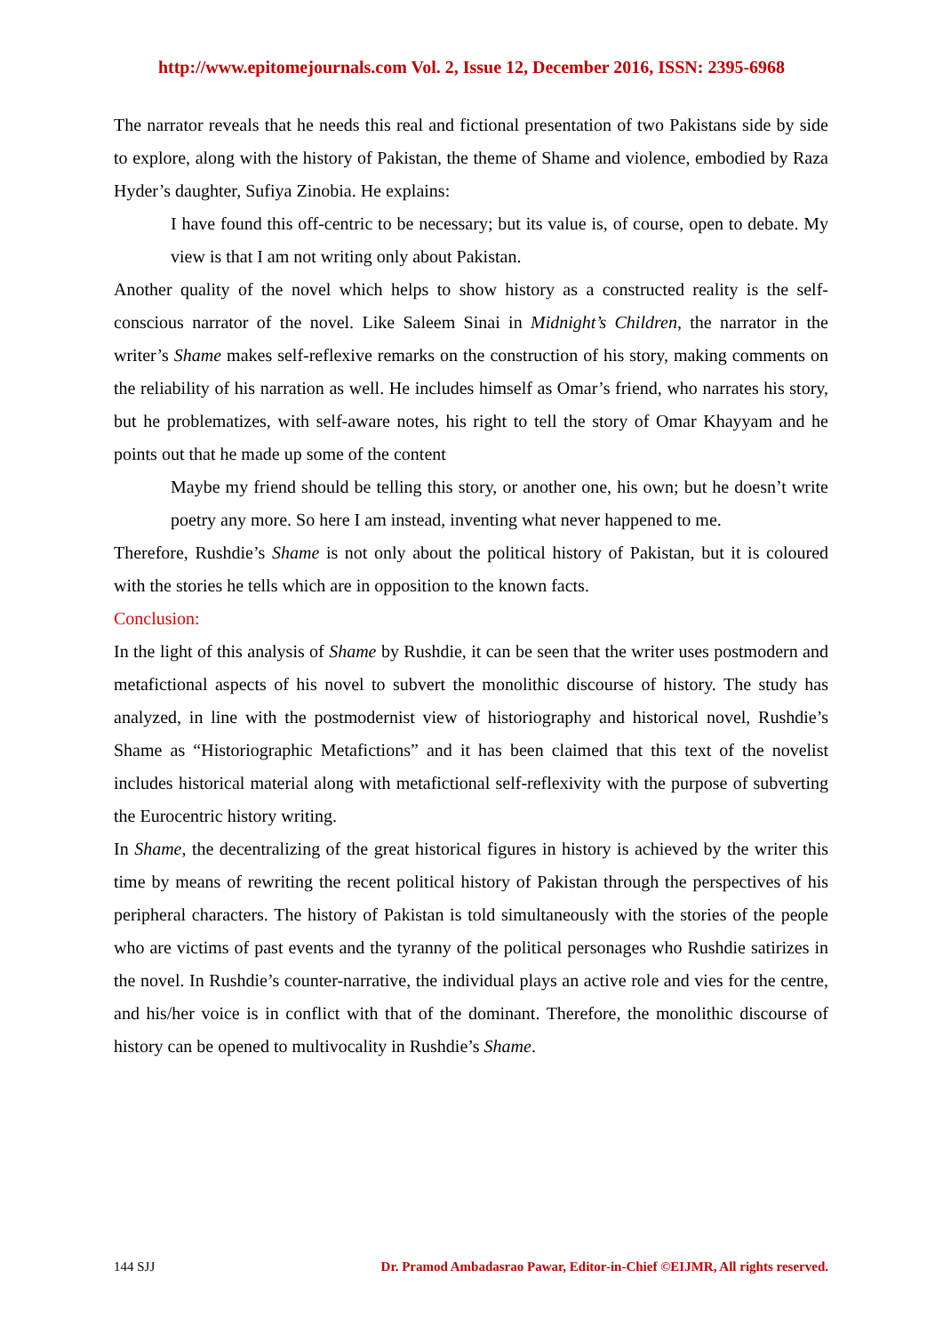http://www.epitomejournals.com Vol. 2, Issue 12, December 2016, ISSN: 2395-6968
The narrator reveals that he needs this real and fictional presentation of two Pakistans side by side to explore, along with the history of Pakistan, the theme of Shame and violence, embodied by Raza Hyder’s daughter, Sufiya Zinobia. He explains:
I have found this off-centric to be necessary; but its value is, of course, open to debate. My view is that I am not writing only about Pakistan.
Another quality of the novel which helps to show history as a constructed reality is the self-conscious narrator of the novel. Like Saleem Sinai in Midnight’s Children, the narrator in the writer’s Shame makes self-reflexive remarks on the construction of his story, making comments on the reliability of his narration as well. He includes himself as Omar’s friend, who narrates his story, but he problematizes, with self-aware notes, his right to tell the story of Omar Khayyam and he points out that he made up some of the content
Maybe my friend should be telling this story, or another one, his own; but he doesn’t write poetry any more. So here I am instead, inventing what never happened to me.
Therefore, Rushdie’s Shame is not only about the political history of Pakistan, but it is coloured with the stories he tells which are in opposition to the known facts.
Conclusion:
In the light of this analysis of Shame by Rushdie, it can be seen that the writer uses postmodern and metafictional aspects of his novel to subvert the monolithic discourse of history. The study has analyzed, in line with the postmodernist view of historiography and historical novel, Rushdie’s Shame as “Historiographic Metafictions” and it has been claimed that this text of the novelist includes historical material along with metafictional self-reflexivity with the purpose of subverting the Eurocentric history writing.
In Shame, the decentralizing of the great historical figures in history is achieved by the writer this time by means of rewriting the recent political history of Pakistan through the perspectives of his peripheral characters. The history of Pakistan is told simultaneously with the stories of the people who are victims of past events and the tyranny of the political personages who Rushdie satirizes in the novel. In Rushdie’s counter-narrative, the individual plays an active role and vies for the centre, and his/her voice is in conflict with that of the dominant. Therefore, the monolithic discourse of history can be opened to multivocality in Rushdie’s Shame.
144 SJJ Dr. Pramod Ambadasrao Pawar, Editor-in-Chief ©EIJMR, All rights reserved.